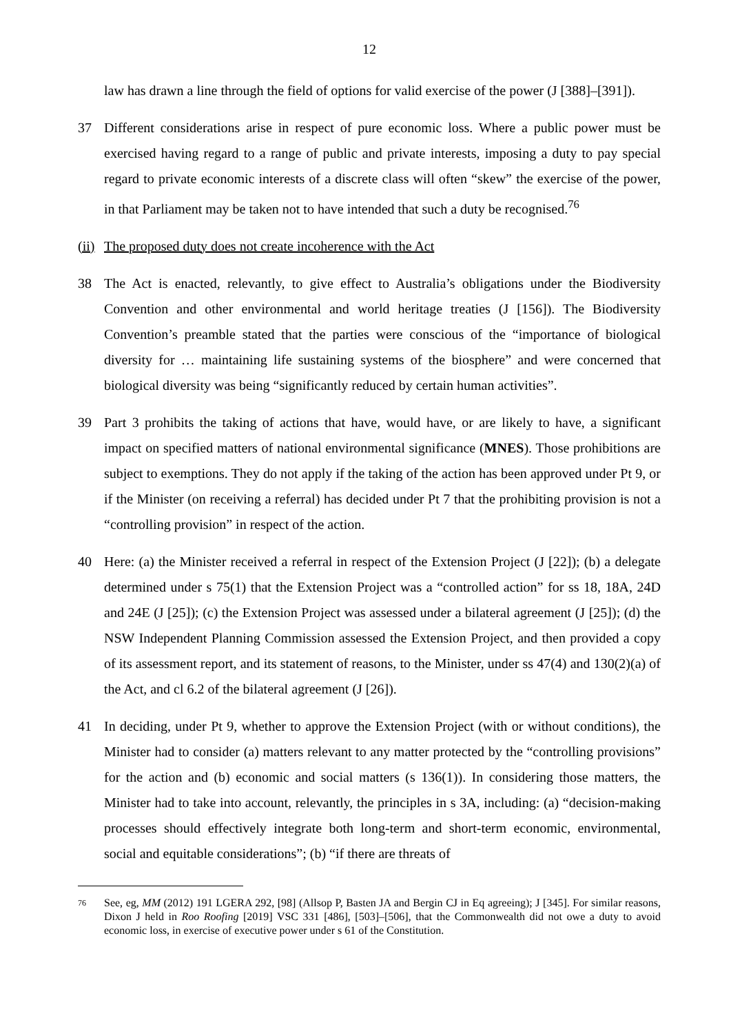12
law has drawn a line through the field of options for valid exercise of the power (J [388]–[391]).
37 Different considerations arise in respect of pure economic loss. Where a public power must be exercised having regard to a range of public and private interests, imposing a duty to pay special regard to private economic interests of a discrete class will often “skew” the exercise of the power, in that Parliament may be taken not to have intended that such a duty be recognised.<sup>76</sup>
(ii) The proposed duty does not create incoherence with the Act
38 The Act is enacted, relevantly, to give effect to Australia’s obligations under the Biodiversity Convention and other environmental and world heritage treaties (J [156]). The Biodiversity Convention’s preamble stated that the parties were conscious of the “importance of biological diversity for … maintaining life sustaining systems of the biosphere” and were concerned that biological diversity was being “significantly reduced by certain human activities”.
39 Part 3 prohibits the taking of actions that have, would have, or are likely to have, a significant impact on specified matters of national environmental significance (MNES). Those prohibitions are subject to exemptions. They do not apply if the taking of the action has been approved under Pt 9, or if the Minister (on receiving a referral) has decided under Pt 7 that the prohibiting provision is not a “controlling provision” in respect of the action.
40 Here: (a) the Minister received a referral in respect of the Extension Project (J [22]); (b) a delegate determined under s 75(1) that the Extension Project was a “controlled action” for ss 18, 18A, 24D and 24E (J [25]); (c) the Extension Project was assessed under a bilateral agreement (J [25]); (d) the NSW Independent Planning Commission assessed the Extension Project, and then provided a copy of its assessment report, and its statement of reasons, to the Minister, under ss 47(4) and 130(2)(a) of the Act, and cl 6.2 of the bilateral agreement (J [26]).
41 In deciding, under Pt 9, whether to approve the Extension Project (with or without conditions), the Minister had to consider (a) matters relevant to any matter protected by the “controlling provisions” for the action and (b) economic and social matters (s 136(1)). In considering those matters, the Minister had to take into account, relevantly, the principles in s 3A, including: (a) “decision-making processes should effectively integrate both long-term and short-term economic, environmental, social and equitable considerations”; (b) “if there are threats of
76
See, eg, MM (2012) 191 LGERA 292, [98] (Allsop P, Basten JA and Bergin CJ in Eq agreeing); J [345]. For similar reasons, Dixon J held in Roo Roofing [2019] VSC 331 [486], [503]–[506], that the Commonwealth did not owe a duty to avoid economic loss, in exercise of executive power under s 61 of the Constitution.